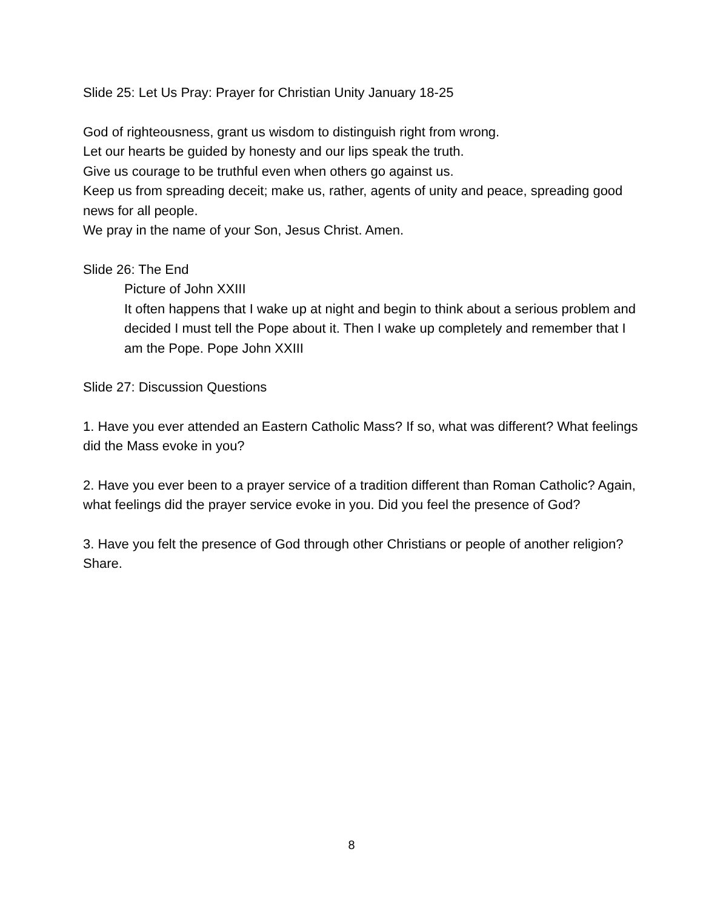Slide 25: Let Us Pray: Prayer for Christian Unity January 18-25
God of righteousness, grant us wisdom to distinguish right from wrong.
Let our hearts be guided by honesty and our lips speak the truth.
Give us courage to be truthful even when others go against us.
Keep us from spreading deceit; make us, rather, agents of unity and peace, spreading good news for all people.
We pray in the name of your Son, Jesus Christ. Amen.
Slide 26: The End
Picture of John XXIII
It often happens that I wake up at night and begin to think about a serious problem and decided I must tell the Pope about it. Then I wake up completely and remember that I am the Pope. Pope John XXIII
Slide 27: Discussion Questions
1. Have you ever attended an Eastern Catholic Mass? If so, what was different? What feelings did the Mass evoke in you?
2. Have you ever been to a prayer service of a tradition different than Roman Catholic? Again, what feelings did the prayer service evoke in you. Did you feel the presence of God?
3. Have you felt the presence of God through other Christians or people of another religion? Share.
8